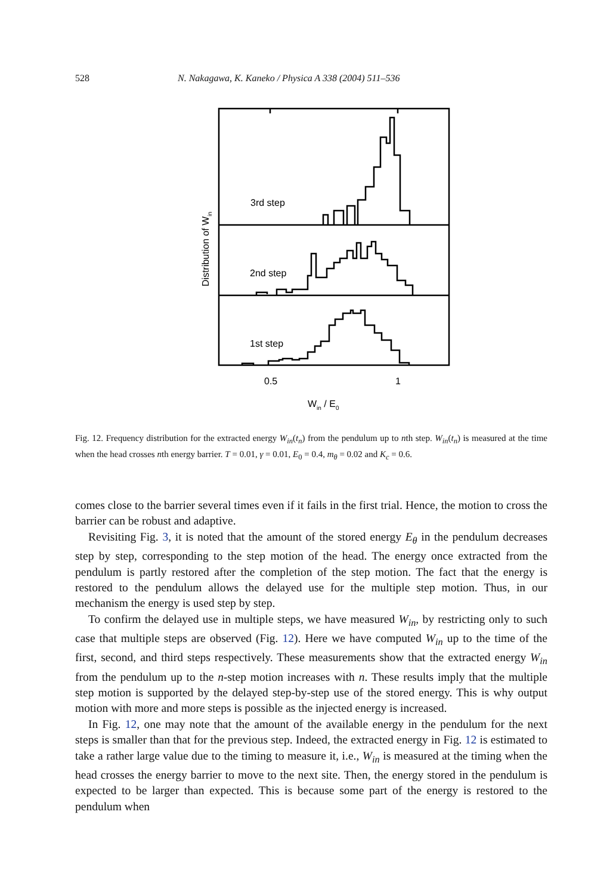528 N. Nakagawa, K. Kaneko / Physica A 338 (2004) 511–536
3rd step
2nd step
1st step
0.5
1
Win / E0
Distribution of Win
Fig. 12. Frequency distribution for the extracted energy W<sub>in</sub>(t<sub>n</sub>) from the pendulum up to nth step. W<sub>in</sub>(t<sub>n</sub>) is measured at the time when the head crosses nth energy barrier. T = 0.01, γ = 0.01, E<sub>0</sub> = 0.4, m<sub>θ</sub> = 0.02 and K<sub>c</sub> = 0.6.
comes close to the barrier several times even if it fails in the first trial. Hence, the motion to cross the barrier can be robust and adaptive.
Revisiting Fig. 3, it is noted that the amount of the stored energy E<sub>θ</sub> in the pendulum decreases step by step, corresponding to the step motion of the head. The energy once extracted from the pendulum is partly restored after the completion of the step motion. The fact that the energy is restored to the pendulum allows the delayed use for the multiple step motion. Thus, in our mechanism the energy is used step by step.
To confirm the delayed use in multiple steps, we have measured W<sub>in</sub>, by restricting only to such case that multiple steps are observed (Fig. 12). Here we have computed W<sub>in</sub> up to the time of the first, second, and third steps respectively. These measurements show that the extracted energy W<sub>in</sub> from the pendulum up to the n-step motion increases with n. These results imply that the multiple step motion is supported by the delayed step-by-step use of the stored energy. This is why output motion with more and more steps is possible as the injected energy is increased.
In Fig. 12, one may note that the amount of the available energy in the pendulum for the next steps is smaller than that for the previous step. Indeed, the extracted energy in Fig. 12 is estimated to take a rather large value due to the timing to measure it, i.e., W<sub>in</sub> is measured at the timing when the head crosses the energy barrier to move to the next site. Then, the energy stored in the pendulum is expected to be larger than expected. This is because some part of the energy is restored to the pendulum when